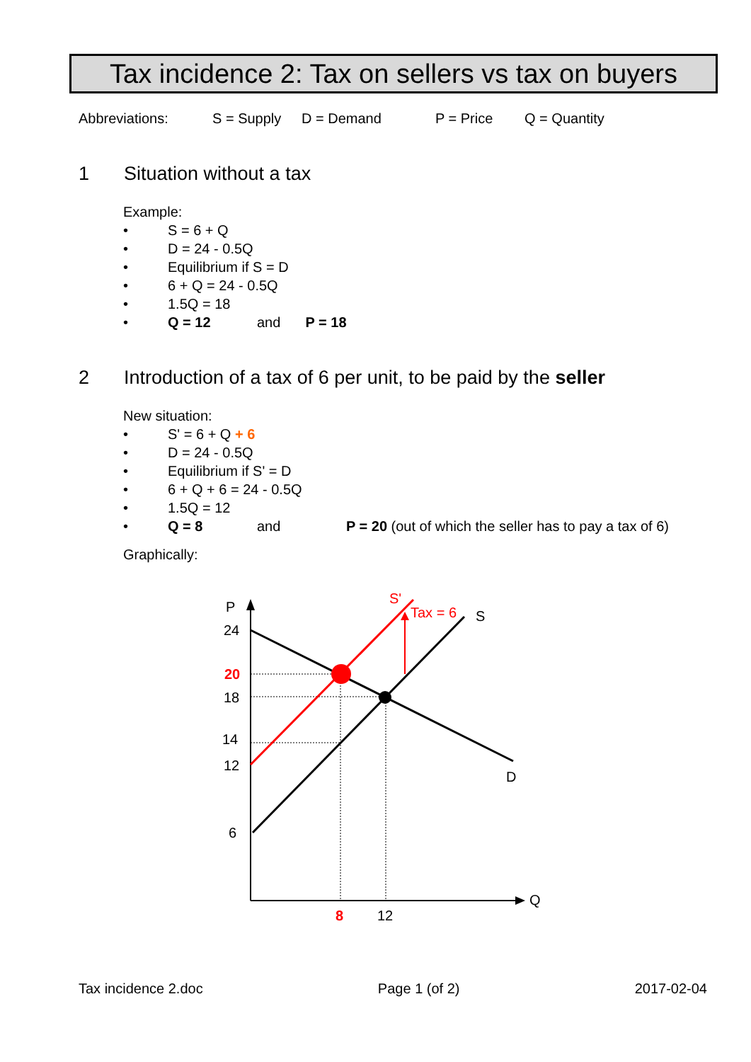Tax incidence 2: Tax on sellers vs tax on buyers
Abbreviations: S = Supply D = Demand P = Price Q = Quantity
1 Situation without a tax
Example:
• S = 6 + Q
• D = 24 - 0.5Q
• Equilibrium if S = D
• 6 + Q = 24 - 0.5Q
• 1.5Q = 18
• Q = 12 and P = 18
2 Introduction of a tax of 6 per unit, to be paid by the seller
New situation:
• S' = 6 + Q + 6
• D = 24 - 0.5Q
• Equilibrium if S' = D
• 6 + Q + 6 = 24 - 0.5Q
• 1.5Q = 12
• Q = 8 and P = 20 (out of which the seller has to pay a tax of 6)
Graphically:
P
24
20
18
14
12
6
8
12
Q
S'
Tax = 6
S
D
Tax incidence 2.doc Page 1 (of 2) 2017-02-04